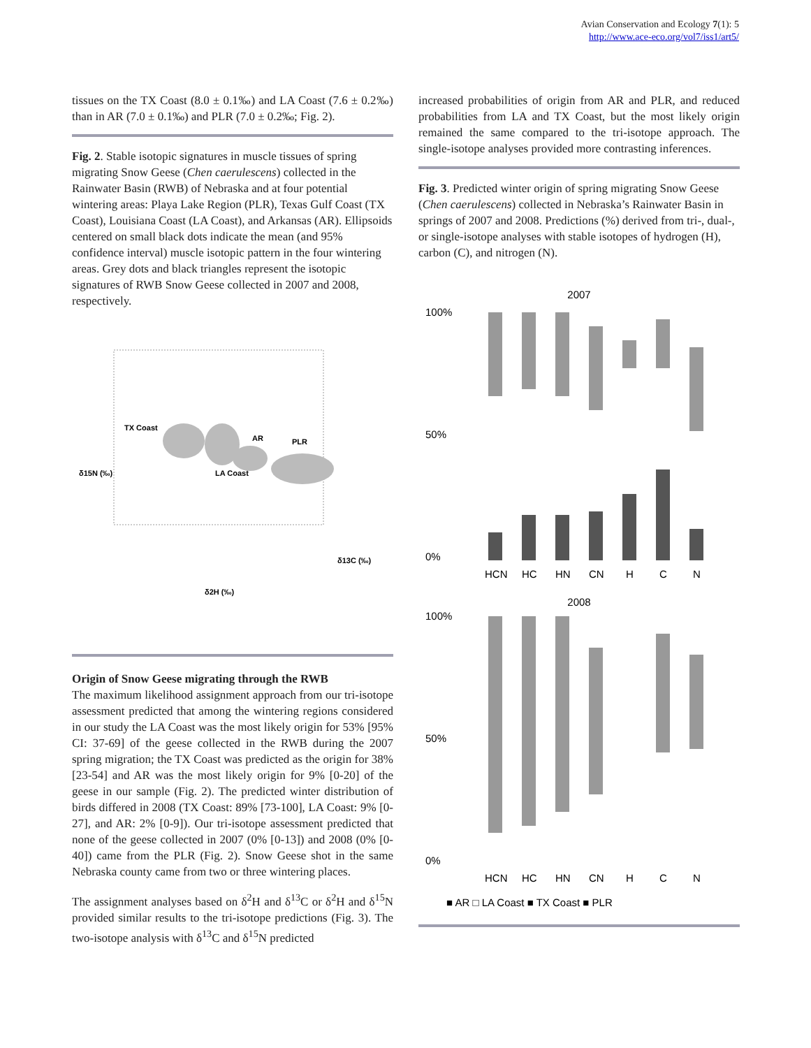Avian Conservation and Ecology 7(1): 5
http://www.ace-eco.org/vol7/iss1/art5/
tissues on the TX Coast (8.0 ± 0.1‰) and LA Coast (7.6 ± 0.2‰) than in AR (7.0 ± 0.1‰) and PLR (7.0 ± 0.2‰; Fig. 2).
Fig. 2. Stable isotopic signatures in muscle tissues of spring migrating Snow Geese (Chen caerulescens) collected in the Rainwater Basin (RWB) of Nebraska and at four potential wintering areas: Playa Lake Region (PLR), Texas Gulf Coast (TX Coast), Louisiana Coast (LA Coast), and Arkansas (AR). Ellipsoids centered on small black dots indicate the mean (and 95% confidence interval) muscle isotopic pattern in the four wintering areas. Grey dots and black triangles represent the isotopic signatures of RWB Snow Geese collected in 2007 and 2008, respectively.
TX Coast
AR
PLR
LA Coast
δ15N (‰)
δ13C (‰)
δ2H (‰)
Origin of Snow Geese migrating through the RWB
The maximum likelihood assignment approach from our tri-isotope assessment predicted that among the wintering regions considered in our study the LA Coast was the most likely origin for 53% [95% CI: 37-69] of the geese collected in the RWB during the 2007 spring migration; the TX Coast was predicted as the origin for 38% [23-54] and AR was the most likely origin for 9% [0-20] of the geese in our sample (Fig. 2). The predicted winter distribution of birds differed in 2008 (TX Coast: 89% [73-100], LA Coast: 9% [0-27], and AR: 2% [0-9]). Our tri-isotope assessment predicted that none of the geese collected in 2007 (0% [0-13]) and 2008 (0% [0-40]) came from the PLR (Fig. 2). Snow Geese shot in the same Nebraska county came from two or three wintering places.
The assignment analyses based on δ<sup>2</sup>H and δ<sup>13</sup>C or δ<sup>2</sup>H and δ<sup>15</sup>N provided similar results to the tri-isotope predictions (Fig. 3). The two-isotope analysis with δ<sup>13</sup>C and δ<sup>15</sup>N predicted
increased probabilities of origin from AR and PLR, and reduced probabilities from LA and TX Coast, but the most likely origin remained the same compared to the tri-isotope approach. The single-isotope analyses provided more contrasting inferences.
Fig. 3. Predicted winter origin of spring migrating Snow Geese (Chen caerulescens) collected in Nebraska’s Rainwater Basin in springs of 2007 and 2008. Predictions (%) derived from tri-, dual-, or single-isotope analyses with stable isotopes of hydrogen (H), carbon (C), and nitrogen (N).
2007
100%
0%
50%
HCN
HC
HN
CN
H
C
N
2008
100%
0%
50%
HCN
HC
HN
CN
H
C
N
■ AR □ LA Coast ■ TX Coast ■ PLR